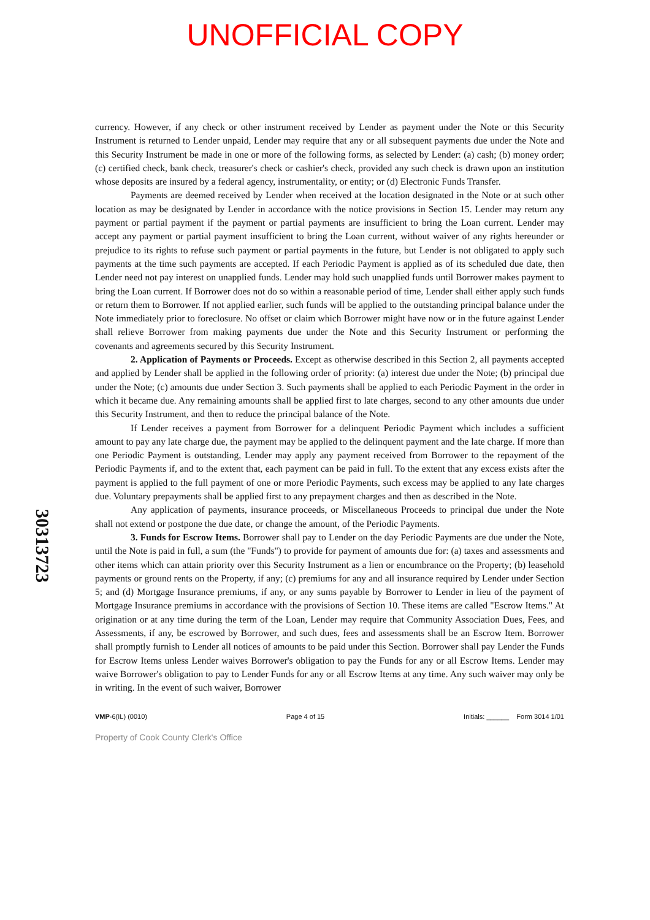UNOFFICIAL COPY
30313723
currency. However, if any check or other instrument received by Lender as payment under the Note or this Security Instrument is returned to Lender unpaid, Lender may require that any or all subsequent payments due under the Note and this Security Instrument be made in one or more of the following forms, as selected by Lender: (a) cash; (b) money order; (c) certified check, bank check, treasurer's check or cashier's check, provided any such check is drawn upon an institution whose deposits are insured by a federal agency, instrumentality, or entity; or (d) Electronic Funds Transfer.
Payments are deemed received by Lender when received at the location designated in the Note or at such other location as may be designated by Lender in accordance with the notice provisions in Section 15. Lender may return any payment or partial payment if the payment or partial payments are insufficient to bring the Loan current. Lender may accept any payment or partial payment insufficient to bring the Loan current, without waiver of any rights hereunder or prejudice to its rights to refuse such payment or partial payments in the future, but Lender is not obligated to apply such payments at the time such payments are accepted. If each Periodic Payment is applied as of its scheduled due date, then Lender need not pay interest on unapplied funds. Lender may hold such unapplied funds until Borrower makes payment to bring the Loan current. If Borrower does not do so within a reasonable period of time, Lender shall either apply such funds or return them to Borrower. If not applied earlier, such funds will be applied to the outstanding principal balance under the Note immediately prior to foreclosure. No offset or claim which Borrower might have now or in the future against Lender shall relieve Borrower from making payments due under the Note and this Security Instrument or performing the covenants and agreements secured by this Security Instrument.
2. Application of Payments or Proceeds. Except as otherwise described in this Section 2, all payments accepted and applied by Lender shall be applied in the following order of priority: (a) interest due under the Note; (b) principal due under the Note; (c) amounts due under Section 3. Such payments shall be applied to each Periodic Payment in the order in which it became due. Any remaining amounts shall be applied first to late charges, second to any other amounts due under this Security Instrument, and then to reduce the principal balance of the Note.
If Lender receives a payment from Borrower for a delinquent Periodic Payment which includes a sufficient amount to pay any late charge due, the payment may be applied to the delinquent payment and the late charge. If more than one Periodic Payment is outstanding, Lender may apply any payment received from Borrower to the repayment of the Periodic Payments if, and to the extent that, each payment can be paid in full. To the extent that any excess exists after the payment is applied to the full payment of one or more Periodic Payments, such excess may be applied to any late charges due. Voluntary prepayments shall be applied first to any prepayment charges and then as described in the Note.
Any application of payments, insurance proceeds, or Miscellaneous Proceeds to principal due under the Note shall not extend or postpone the due date, or change the amount, of the Periodic Payments.
3. Funds for Escrow Items. Borrower shall pay to Lender on the day Periodic Payments are due under the Note, until the Note is paid in full, a sum (the "Funds") to provide for payment of amounts due for: (a) taxes and assessments and other items which can attain priority over this Security Instrument as a lien or encumbrance on the Property; (b) leasehold payments or ground rents on the Property, if any; (c) premiums for any and all insurance required by Lender under Section 5; and (d) Mortgage Insurance premiums, if any, or any sums payable by Borrower to Lender in lieu of the payment of Mortgage Insurance premiums in accordance with the provisions of Section 10. These items are called "Escrow Items." At origination or at any time during the term of the Loan, Lender may require that Community Association Dues, Fees, and Assessments, if any, be escrowed by Borrower, and such dues, fees and assessments shall be an Escrow Item. Borrower shall promptly furnish to Lender all notices of amounts to be paid under this Section. Borrower shall pay Lender the Funds for Escrow Items unless Lender waives Borrower's obligation to pay the Funds for any or all Escrow Items. Lender may waive Borrower's obligation to pay to Lender Funds for any or all Escrow Items at any time. Any such waiver may only be in writing. In the event of such waiver, Borrower
VMP-6(IL) (0010) Page 4 of 15 Initials: ______ Form 3014 1/01
Property of Cook County Clerk's Office